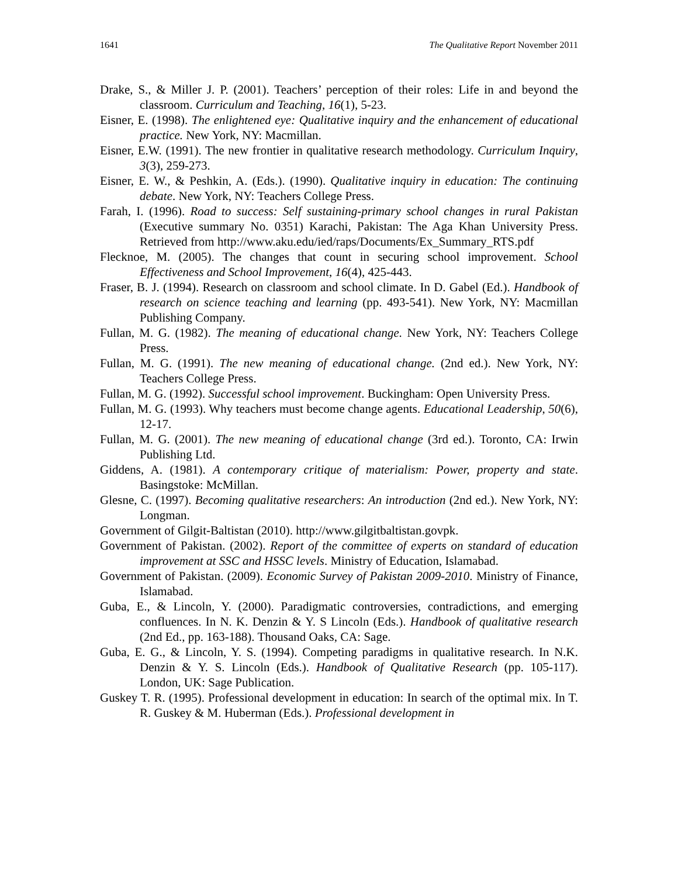1641 The Qualitative Report November 2011
Drake, S., & Miller J. P. (2001). Teachers’ perception of their roles: Life in and beyond the classroom. Curriculum and Teaching, 16(1), 5-23.
Eisner, E. (1998). The enlightened eye: Qualitative inquiry and the enhancement of educational practice. New York, NY: Macmillan.
Eisner, E.W. (1991). The new frontier in qualitative research methodology. Curriculum Inquiry, 3(3), 259-273.
Eisner, E. W., & Peshkin, A. (Eds.). (1990). Qualitative inquiry in education: The continuing debate. New York, NY: Teachers College Press.
Farah, I. (1996). Road to success: Self sustaining-primary school changes in rural Pakistan (Executive summary No. 0351) Karachi, Pakistan: The Aga Khan University Press. Retrieved from http://www.aku.edu/ied/raps/Documents/Ex_Summary_RTS.pdf
Flecknoe, M. (2005). The changes that count in securing school improvement. School Effectiveness and School Improvement, 16(4), 425-443.
Fraser, B. J. (1994). Research on classroom and school climate. In D. Gabel (Ed.). Handbook of research on science teaching and learning (pp. 493-541). New York, NY: Macmillan Publishing Company.
Fullan, M. G. (1982). The meaning of educational change. New York, NY: Teachers College Press.
Fullan, M. G. (1991). The new meaning of educational change. (2nd ed.). New York, NY: Teachers College Press.
Fullan, M. G. (1992). Successful school improvement. Buckingham: Open University Press.
Fullan, M. G. (1993). Why teachers must become change agents. Educational Leadership, 50(6), 12-17.
Fullan, M. G. (2001). The new meaning of educational change (3rd ed.). Toronto, CA: Irwin Publishing Ltd.
Giddens, A. (1981). A contemporary critique of materialism: Power, property and state. Basingstoke: McMillan.
Glesne, C. (1997). Becoming qualitative researchers: An introduction (2nd ed.). New York, NY: Longman.
Government of Gilgit-Baltistan (2010). http://www.gilgitbaltistan.govpk.
Government of Pakistan. (2002). Report of the committee of experts on standard of education improvement at SSC and HSSC levels. Ministry of Education, Islamabad.
Government of Pakistan. (2009). Economic Survey of Pakistan 2009-2010. Ministry of Finance, Islamabad.
Guba, E., & Lincoln, Y. (2000). Paradigmatic controversies, contradictions, and emerging confluences. In N. K. Denzin & Y. S Lincoln (Eds.). Handbook of qualitative research (2nd Ed., pp. 163-188). Thousand Oaks, CA: Sage.
Guba, E. G., & Lincoln, Y. S. (1994). Competing paradigms in qualitative research. In N.K. Denzin & Y. S. Lincoln (Eds.). Handbook of Qualitative Research (pp. 105-117). London, UK: Sage Publication.
Guskey T. R. (1995). Professional development in education: In search of the optimal mix. In T. R. Guskey & M. Huberman (Eds.). Professional development in